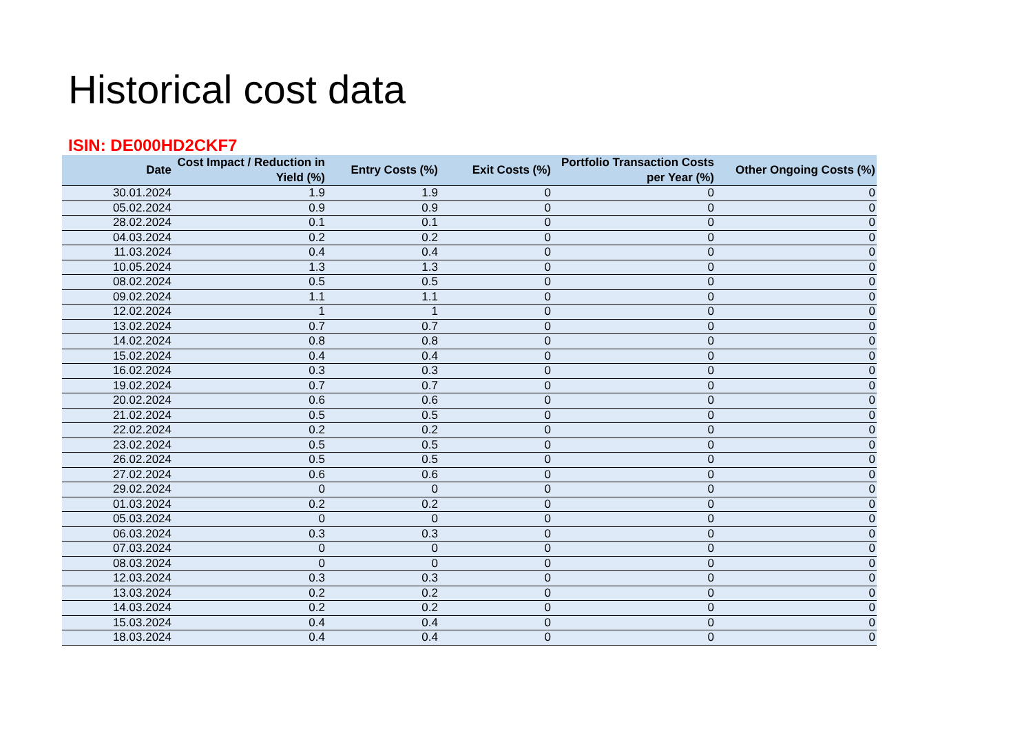Historical cost data
ISIN: DE000HD2CKF7
| Date | Cost Impact / Reduction in Yield (%) | Entry Costs (%) | Exit Costs (%) | Portfolio Transaction Costs per Year (%) | Other Ongoing Costs (%) |
| --- | --- | --- | --- | --- | --- |
| 30.01.2024 | 1.9 | 1.9 | 0 | 0 | 0 |
| 05.02.2024 | 0.9 | 0.9 | 0 | 0 | 0 |
| 28.02.2024 | 0.1 | 0.1 | 0 | 0 | 0 |
| 04.03.2024 | 0.2 | 0.2 | 0 | 0 | 0 |
| 11.03.2024 | 0.4 | 0.4 | 0 | 0 | 0 |
| 10.05.2024 | 1.3 | 1.3 | 0 | 0 | 0 |
| 08.02.2024 | 0.5 | 0.5 | 0 | 0 | 0 |
| 09.02.2024 | 1.1 | 1.1 | 0 | 0 | 0 |
| 12.02.2024 | 1 | 1 | 0 | 0 | 0 |
| 13.02.2024 | 0.7 | 0.7 | 0 | 0 | 0 |
| 14.02.2024 | 0.8 | 0.8 | 0 | 0 | 0 |
| 15.02.2024 | 0.4 | 0.4 | 0 | 0 | 0 |
| 16.02.2024 | 0.3 | 0.3 | 0 | 0 | 0 |
| 19.02.2024 | 0.7 | 0.7 | 0 | 0 | 0 |
| 20.02.2024 | 0.6 | 0.6 | 0 | 0 | 0 |
| 21.02.2024 | 0.5 | 0.5 | 0 | 0 | 0 |
| 22.02.2024 | 0.2 | 0.2 | 0 | 0 | 0 |
| 23.02.2024 | 0.5 | 0.5 | 0 | 0 | 0 |
| 26.02.2024 | 0.5 | 0.5 | 0 | 0 | 0 |
| 27.02.2024 | 0.6 | 0.6 | 0 | 0 | 0 |
| 29.02.2024 | 0 | 0 | 0 | 0 | 0 |
| 01.03.2024 | 0.2 | 0.2 | 0 | 0 | 0 |
| 05.03.2024 | 0 | 0 | 0 | 0 | 0 |
| 06.03.2024 | 0.3 | 0.3 | 0 | 0 | 0 |
| 07.03.2024 | 0 | 0 | 0 | 0 | 0 |
| 08.03.2024 | 0 | 0 | 0 | 0 | 0 |
| 12.03.2024 | 0.3 | 0.3 | 0 | 0 | 0 |
| 13.03.2024 | 0.2 | 0.2 | 0 | 0 | 0 |
| 14.03.2024 | 0.2 | 0.2 | 0 | 0 | 0 |
| 15.03.2024 | 0.4 | 0.4 | 0 | 0 | 0 |
| 18.03.2024 | 0.4 | 0.4 | 0 | 0 | 0 |